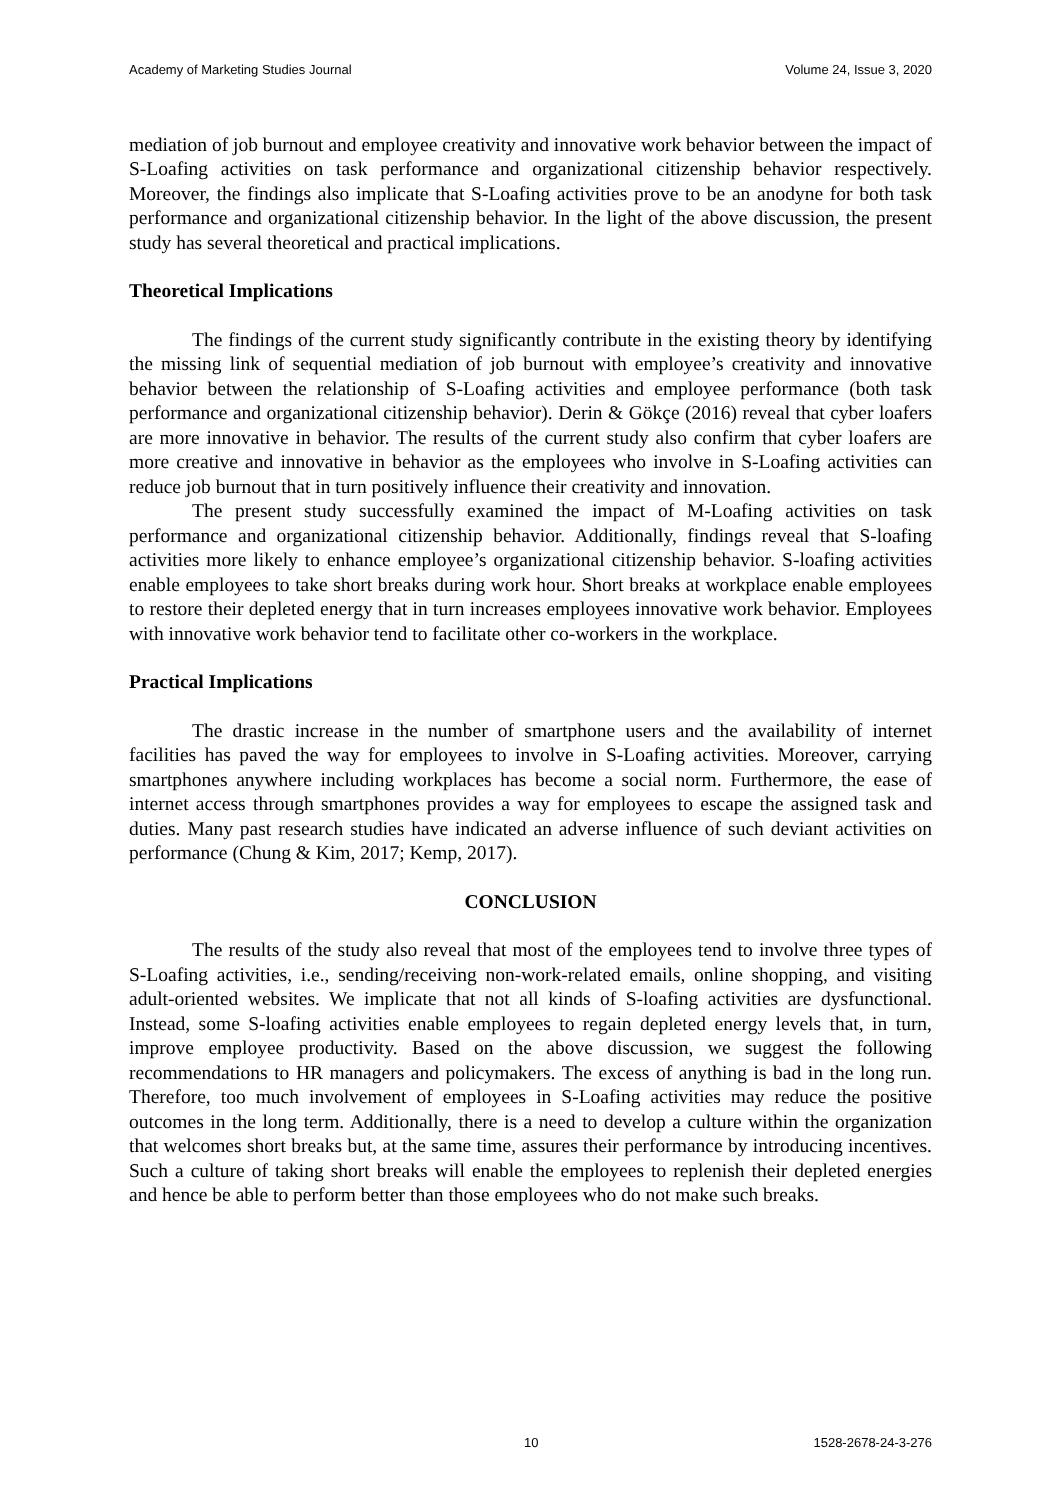Academy of Marketing Studies Journal Volume 24, Issue 3, 2020
mediation of job burnout and employee creativity and innovative work behavior between the impact of S-Loafing activities on task performance and organizational citizenship behavior respectively. Moreover, the findings also implicate that S-Loafing activities prove to be an anodyne for both task performance and organizational citizenship behavior. In the light of the above discussion, the present study has several theoretical and practical implications.
Theoretical Implications
The findings of the current study significantly contribute in the existing theory by identifying the missing link of sequential mediation of job burnout with employee’s creativity and innovative behavior between the relationship of S-Loafing activities and employee performance (both task performance and organizational citizenship behavior). Derin & Gökçe (2016) reveal that cyber loafers are more innovative in behavior. The results of the current study also confirm that cyber loafers are more creative and innovative in behavior as the employees who involve in S-Loafing activities can reduce job burnout that in turn positively influence their creativity and innovation.
The present study successfully examined the impact of M-Loafing activities on task performance and organizational citizenship behavior. Additionally, findings reveal that S-loafing activities more likely to enhance employee’s organizational citizenship behavior. S-loafing activities enable employees to take short breaks during work hour. Short breaks at workplace enable employees to restore their depleted energy that in turn increases employees innovative work behavior. Employees with innovative work behavior tend to facilitate other co-workers in the workplace.
Practical Implications
The drastic increase in the number of smartphone users and the availability of internet facilities has paved the way for employees to involve in S-Loafing activities. Moreover, carrying smartphones anywhere including workplaces has become a social norm. Furthermore, the ease of internet access through smartphones provides a way for employees to escape the assigned task and duties. Many past research studies have indicated an adverse influence of such deviant activities on performance (Chung & Kim, 2017; Kemp, 2017).
CONCLUSION
The results of the study also reveal that most of the employees tend to involve three types of S-Loafing activities, i.e., sending/receiving non-work-related emails, online shopping, and visiting adult-oriented websites. We implicate that not all kinds of S-loafing activities are dysfunctional. Instead, some S-loafing activities enable employees to regain depleted energy levels that, in turn, improve employee productivity. Based on the above discussion, we suggest the following recommendations to HR managers and policymakers. The excess of anything is bad in the long run. Therefore, too much involvement of employees in S-Loafing activities may reduce the positive outcomes in the long term. Additionally, there is a need to develop a culture within the organization that welcomes short breaks but, at the same time, assures their performance by introducing incentives. Such a culture of taking short breaks will enable the employees to replenish their depleted energies and hence be able to perform better than those employees who do not make such breaks.
10 1528-2678-24-3-276